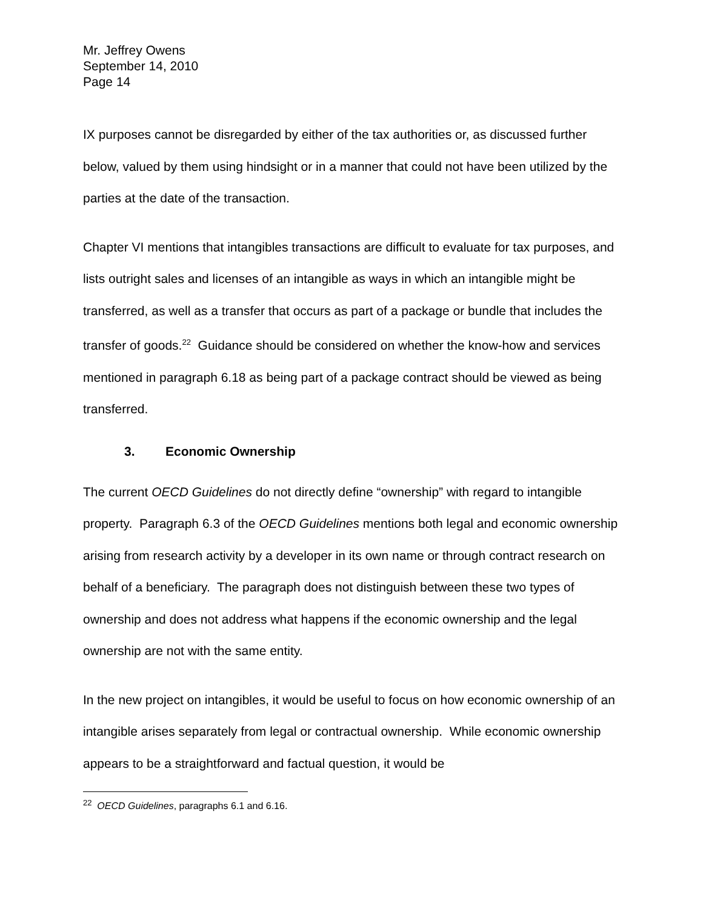Mr. Jeffrey Owens
September 14, 2010
Page 14
IX purposes cannot be disregarded by either of the tax authorities or, as discussed further below, valued by them using hindsight or in a manner that could not have been utilized by the parties at the date of the transaction.
Chapter VI mentions that intangibles transactions are difficult to evaluate for tax purposes, and lists outright sales and licenses of an intangible as ways in which an intangible might be transferred, as well as a transfer that occurs as part of a package or bundle that includes the transfer of goods.<sup>22</sup> Guidance should be considered on whether the know-how and services mentioned in paragraph 6.18 as being part of a package contract should be viewed as being transferred.
3. Economic Ownership
The current OECD Guidelines do not directly define “ownership” with regard to intangible property. Paragraph 6.3 of the OECD Guidelines mentions both legal and economic ownership arising from research activity by a developer in its own name or through contract research on behalf of a beneficiary. The paragraph does not distinguish between these two types of ownership and does not address what happens if the economic ownership and the legal ownership are not with the same entity.
In the new project on intangibles, it would be useful to focus on how economic ownership of an intangible arises separately from legal or contractual ownership. While economic ownership appears to be a straightforward and factual question, it would be
<sup>22</sup> OECD Guidelines, paragraphs 6.1 and 6.16.